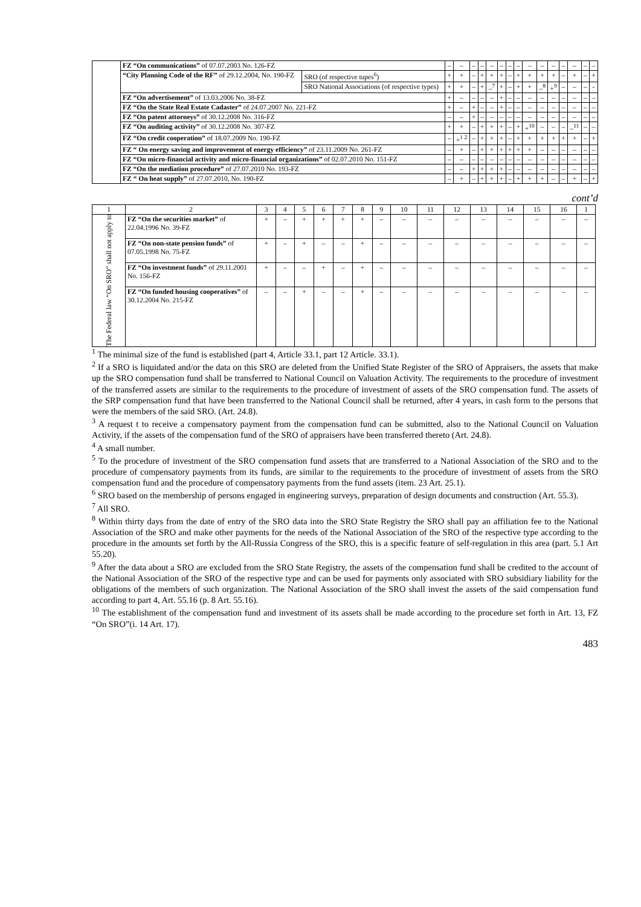| | FZ “On communications” of 07.07.2003 No. 126-FZ | | – | – | – | – | – | – | – | – | – | – | – | – | – | – | – |
| | “City Planning Code of the RF” of 29.12.2004, No. 190-FZ | SRO (of respective tupes<sup>6</sup>) | + | + | – | + | + | + | – | + | + | + | + | – | + | – | + |
| | | SRO National Associations (of respective types) | + | + | – | + | –<sup>7</sup> | + | – | + | + | –<sup>8</sup> | +<sup>9</sup> | – | – | – | - |
| | FZ “On advertisement” of 13.03.2006 No. 38-FZ | | + | – | – | – | – | + | – | – | – | – | – | – | – | – | – |
| | FZ “On the State Real Estate Cadaster” of 24.07.2007 No. 221-FZ | | + | – | + | – | – | + | – | – | – | – | – | – | – | – | – |
| | FZ “On patent attorneys” of 30.12.2008 No. 316-FZ | | – | – | + | – | – | – | – | – | – | – | – | – | – | – | – |
| | FZ “On auditing activity” of 30.12.2008 No. 307-FZ | | + | + | – | + | + | + | – | + | +<sup>10</sup> | – | – | – | –<sup>11</sup> | – | – |
| | FZ “On credit cooperation” of 18.07.2009 No. 190-FZ | | – | +<sup>1 2</sup> | – | + | + | + | – | + | + | + | + | + | + | – | + |
| | FZ “ On energy saving and improvement of energy efficiency” of 23.11.2009 No. 261-FZ | | – | + | – | + | + | + | + | + | + | – | – | – | – | – | – |
| | FZ “On micro-financial activity and micro-financial organizations” of 02.07.2010 No. 151-FZ | | – | – | – | – | – | – | – | – | – | – | – | – | – | – | – |
| | FZ “On the mediation procedure” of 27.07.2010 No. 193-FZ | | – | – | + | + | + | + | – | – | – | – | – | – | – | – | – |
| | FZ “ On heat supply” of 27.07.2010, No. 190-FZ | | – | + | – | + | + | + | – | + | + | + | – | – | + | – | + |
cont’d
| 1 | 2 | 3 | 4 | 5 | 6 | 7 | 8 | 9 | 10 | 11 | 12 | 13 | 14 | 15 | 16 | 1 |
| The Federal law “On SRO” shall not apply to | FZ “On the securities market” of 22.04.1996 No. 39-FZ | + | – | + | + | + | + | – | – | – | – | – | – | – | – | – |
| | FZ “On non-state pension funds” of 07.05.1998 No. 75-FZ | + | – | + | – | – | + | – | – | – | – | – | – | – | – | – |
| | FZ “On investment funds” of 29.11.2001 No. 156-FZ | + | – | – | + | – | + | – | – | – | – | – | – | – | – | – |
| | FZ “On funded housing cooperatives” of 30.12.2004 No. 215-FZ | – | – | + | – | – | + | – | – | – | – | – | – | – | – | – |
<sup>1</sup> The minimal size of the fund is established (part 4, Article 33.1, part 12 Article. 33.1).
<sup>2</sup> If a SRO is liquidated and/or the data on this SRO are deleted from the Unified State Register of the SRO of Appraisers, the assets that make up the SRO compensation fund shall be transferred to National Council on Valuation Activity. The requirements to the procedure of investment of the transferred assets are similar to the requirements to the procedure of investment of assets of the SRO compensation fund. The assets of the SRP compensation fund that have been transferred to the National Council shall be returned, after 4 years, in cash form to the persons that were the members of the said SRO. (Art. 24.8).
<sup>3</sup> A request t to receive a compensatory payment from the compensation fund can be submitted, also to the National Council on Valuation Activity, if the assets of the compensation fund of the SRO of appraisers have been transferred thereto (Art. 24.8).
<sup>4</sup> A small number.
<sup>5</sup> To the procedure of investment of the SRO compensation fund assets that are transferred to a National Association of the SRO and to the procedure of compensatory payments from its funds, are similar to the requirements to the procedure of investment of assets from the SRO compensation fund and the procedure of compensatory payments from the fund assets (item. 23 Art. 25.1).
<sup>6</sup> SRO based on the membership of persons engaged in engineering surveys, preparation of design documents and construction (Art. 55.3).
<sup>7</sup> All SRO.
<sup>8</sup> Within thirty days from the date of entry of the SRO data into the SRO State Registry the SRO shall pay an affiliation fee to the National Association of the SRO and make other payments for the needs of the National Association of the SRO of the respective type according to the procedure in the amounts set forth by the All-Russia Congress of the SRO, this is a specific feature of self-regulation in this area (part. 5.1 Art 55.20).
<sup>9</sup> After the data about a SRO are excluded from the SRO State Registry, the assets of the compensation fund shall be credited to the account of the National Association of the SRO of the respective type and can be used for payments only associated with SRO subsidiary liability for the obligations of the members of such organization. The National Association of the SRO shall invest the assets of the said compensation fund according to part 4, Art. 55.16 (p. 8 Art. 55.16).
<sup>10</sup> The establishment of the compensation fund and investment of its assets shall be made according to the procedure set forth in Art. 13, FZ “On SRO”(i. 14 Art. 17).
483